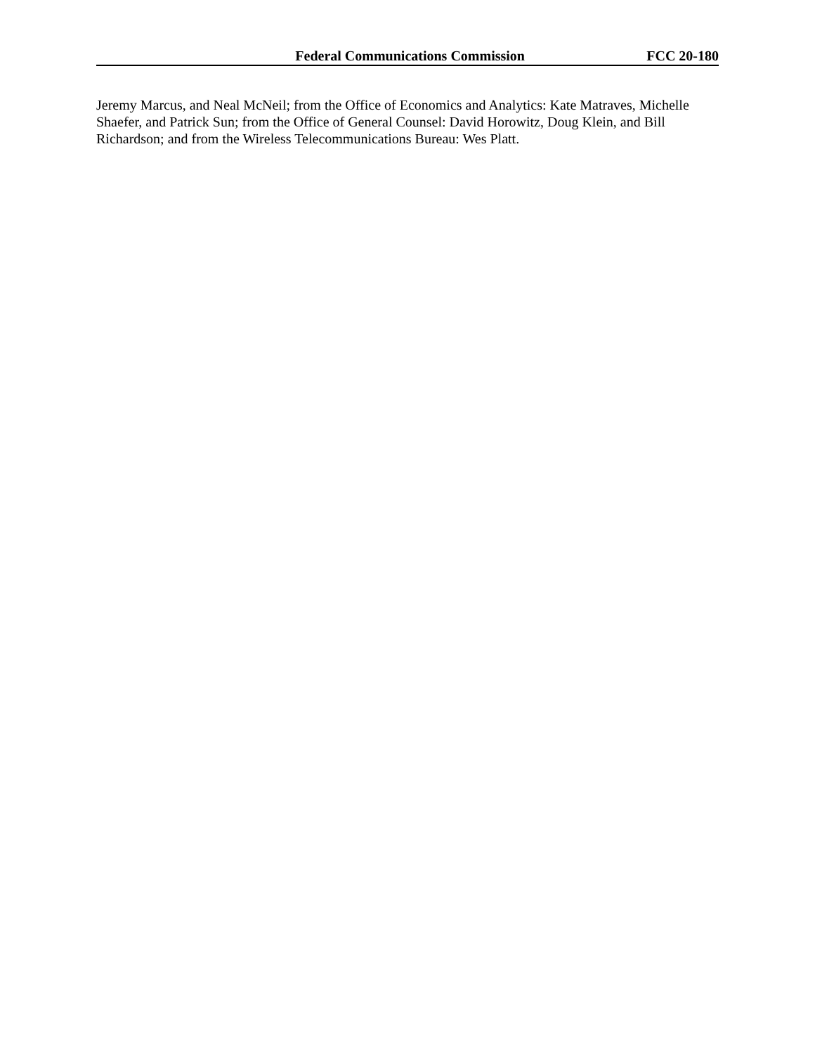Federal Communications Commission FCC 20-180
Jeremy Marcus, and Neal McNeil; from the Office of Economics and Analytics: Kate Matraves, Michelle Shaefer, and Patrick Sun; from the Office of General Counsel: David Horowitz, Doug Klein, and Bill Richardson; and from the Wireless Telecommunications Bureau: Wes Platt.